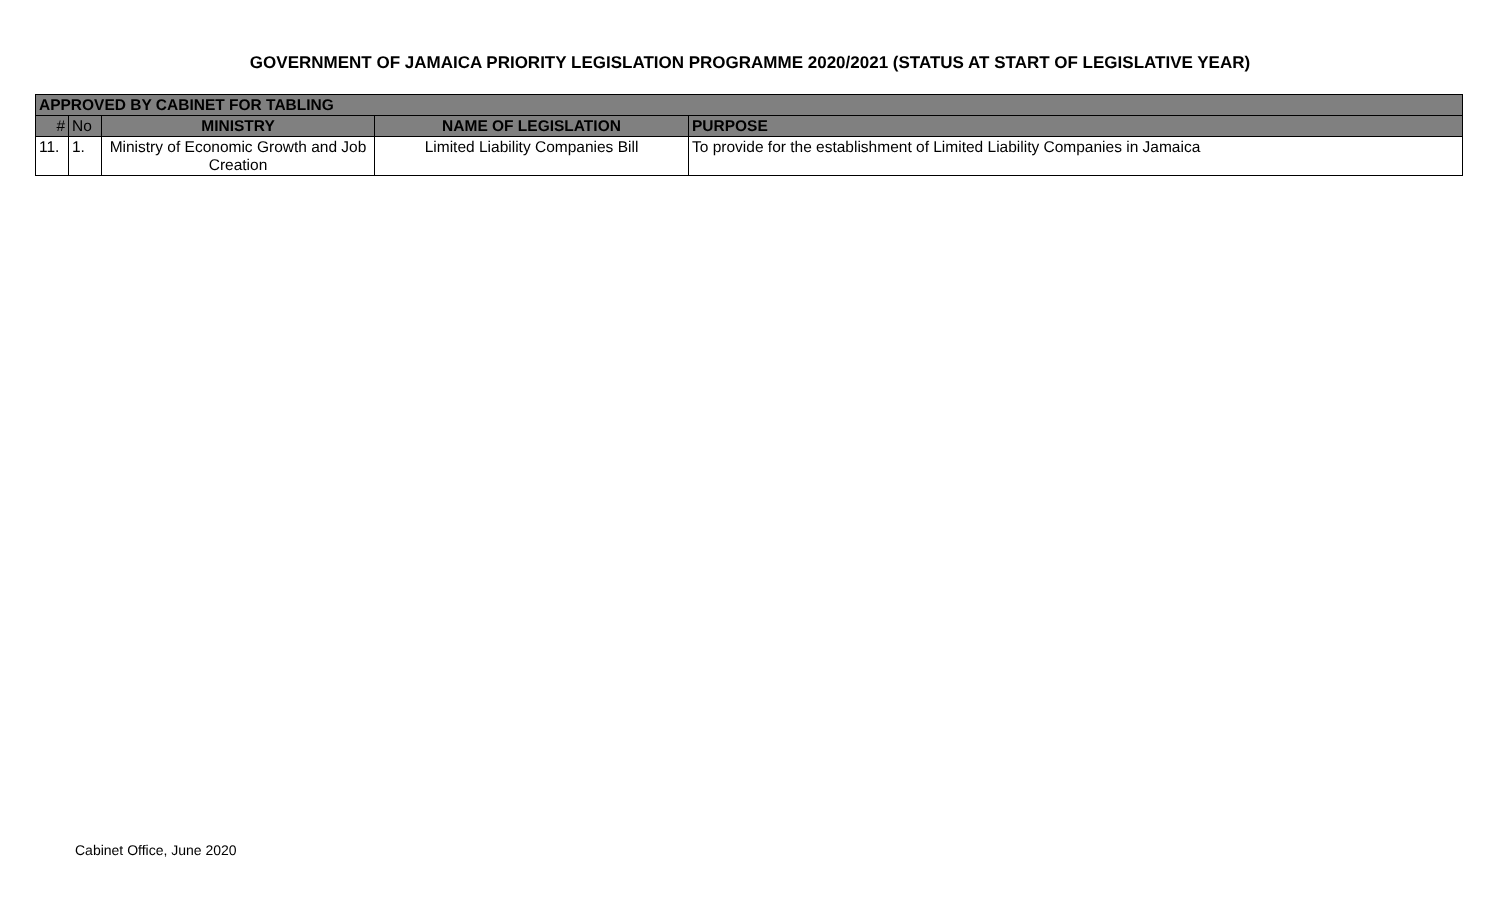GOVERNMENT OF JAMAICA PRIORITY LEGISLATION PROGRAMME 2020/2021 (STATUS AT START OF LEGISLATIVE YEAR)
| APPROVED BY CABINET FOR TABLING | | | | |
| # | No | MINISTRY | NAME OF LEGISLATION | PURPOSE |
| 11. | 1. | Ministry of Economic Growth and Job Creation | Limited Liability Companies Bill | To provide for the establishment of Limited Liability Companies in Jamaica |
Cabinet Office, June 2020